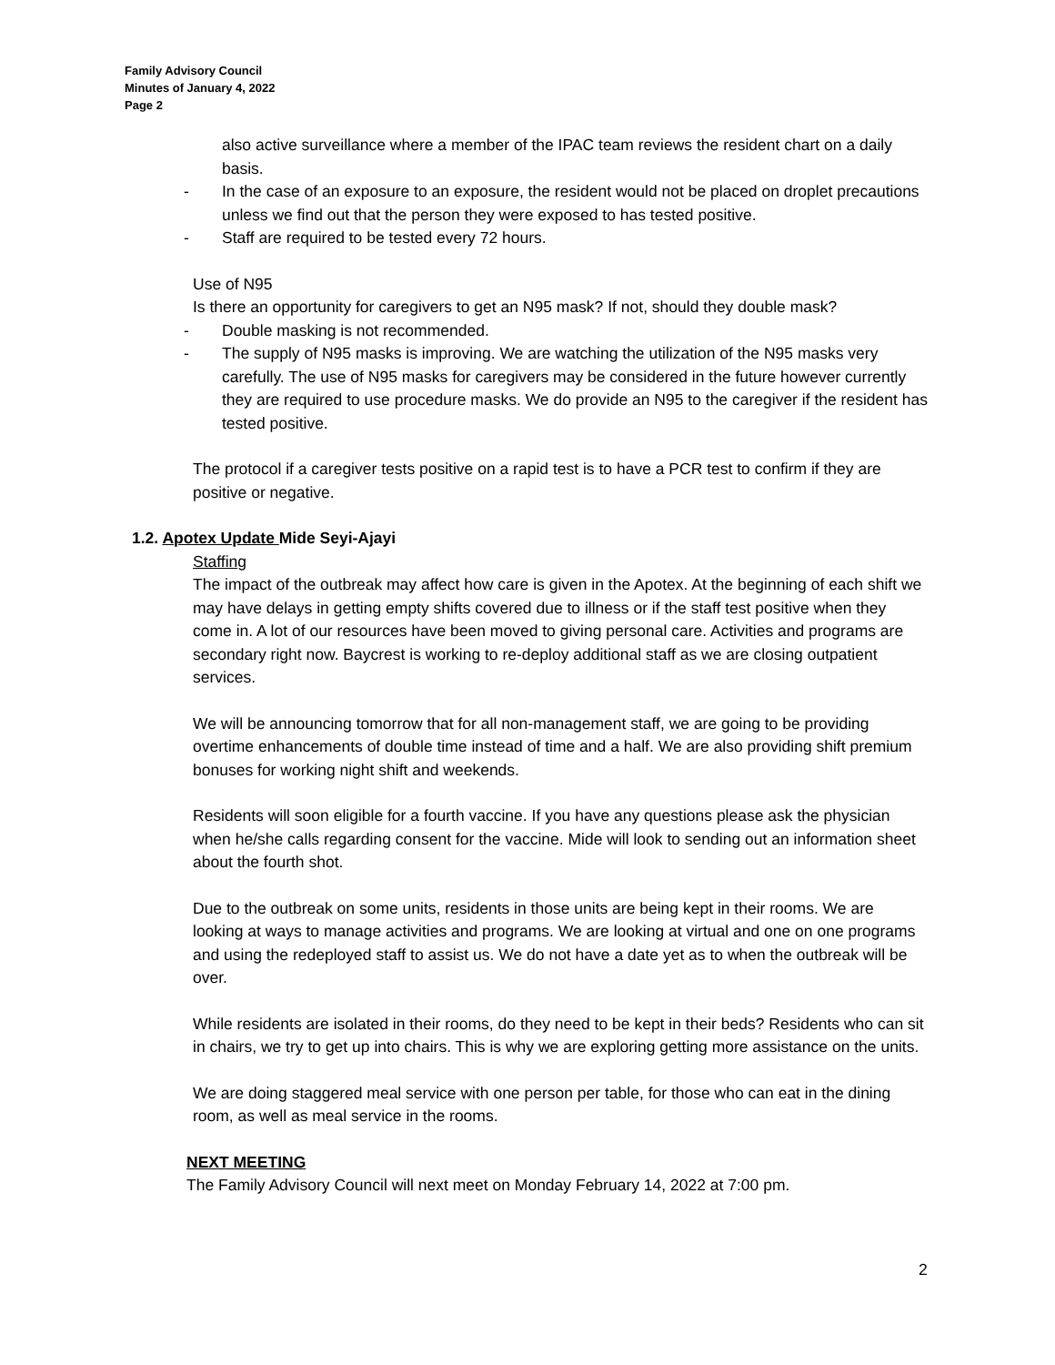Family Advisory Council
Minutes of January 4, 2022
Page 2
also active surveillance where a member of the IPAC team reviews the resident chart on a daily basis.
- In the case of an exposure to an exposure, the resident would not be placed on droplet precautions unless we find out that the person they were exposed to has tested positive.
- Staff are required to be tested every 72 hours.
Use of N95
Is there an opportunity for caregivers to get an N95 mask? If not, should they double mask?
- Double masking is not recommended.
- The supply of N95 masks is improving. We are watching the utilization of the N95 masks very carefully. The use of N95 masks for caregivers may be considered in the future however currently they are required to use procedure masks. We do provide an N95 to the caregiver if the resident has tested positive.
The protocol if a caregiver tests positive on a rapid test is to have a PCR test to confirm if they are positive or negative.
1.2. Apotex Update Mide Seyi-Ajayi
Staffing
The impact of the outbreak may affect how care is given in the Apotex. At the beginning of each shift we may have delays in getting empty shifts covered due to illness or if the staff test positive when they come in. A lot of our resources have been moved to giving personal care. Activities and programs are secondary right now. Baycrest is working to re-deploy additional staff as we are closing outpatient services.
We will be announcing tomorrow that for all non-management staff, we are going to be providing overtime enhancements of double time instead of time and a half. We are also providing shift premium bonuses for working night shift and weekends.
Residents will soon eligible for a fourth vaccine. If you have any questions please ask the physician when he/she calls regarding consent for the vaccine. Mide will look to sending out an information sheet about the fourth shot.
Due to the outbreak on some units, residents in those units are being kept in their rooms. We are looking at ways to manage activities and programs. We are looking at virtual and one on one programs and using the redeployed staff to assist us. We do not have a date yet as to when the outbreak will be over.
While residents are isolated in their rooms, do they need to be kept in their beds? Residents who can sit in chairs, we try to get up into chairs. This is why we are exploring getting more assistance on the units.
We are doing staggered meal service with one person per table, for those who can eat in the dining room, as well as meal service in the rooms.
NEXT MEETING
The Family Advisory Council will next meet on Monday February 14, 2022 at 7:00 pm.
2